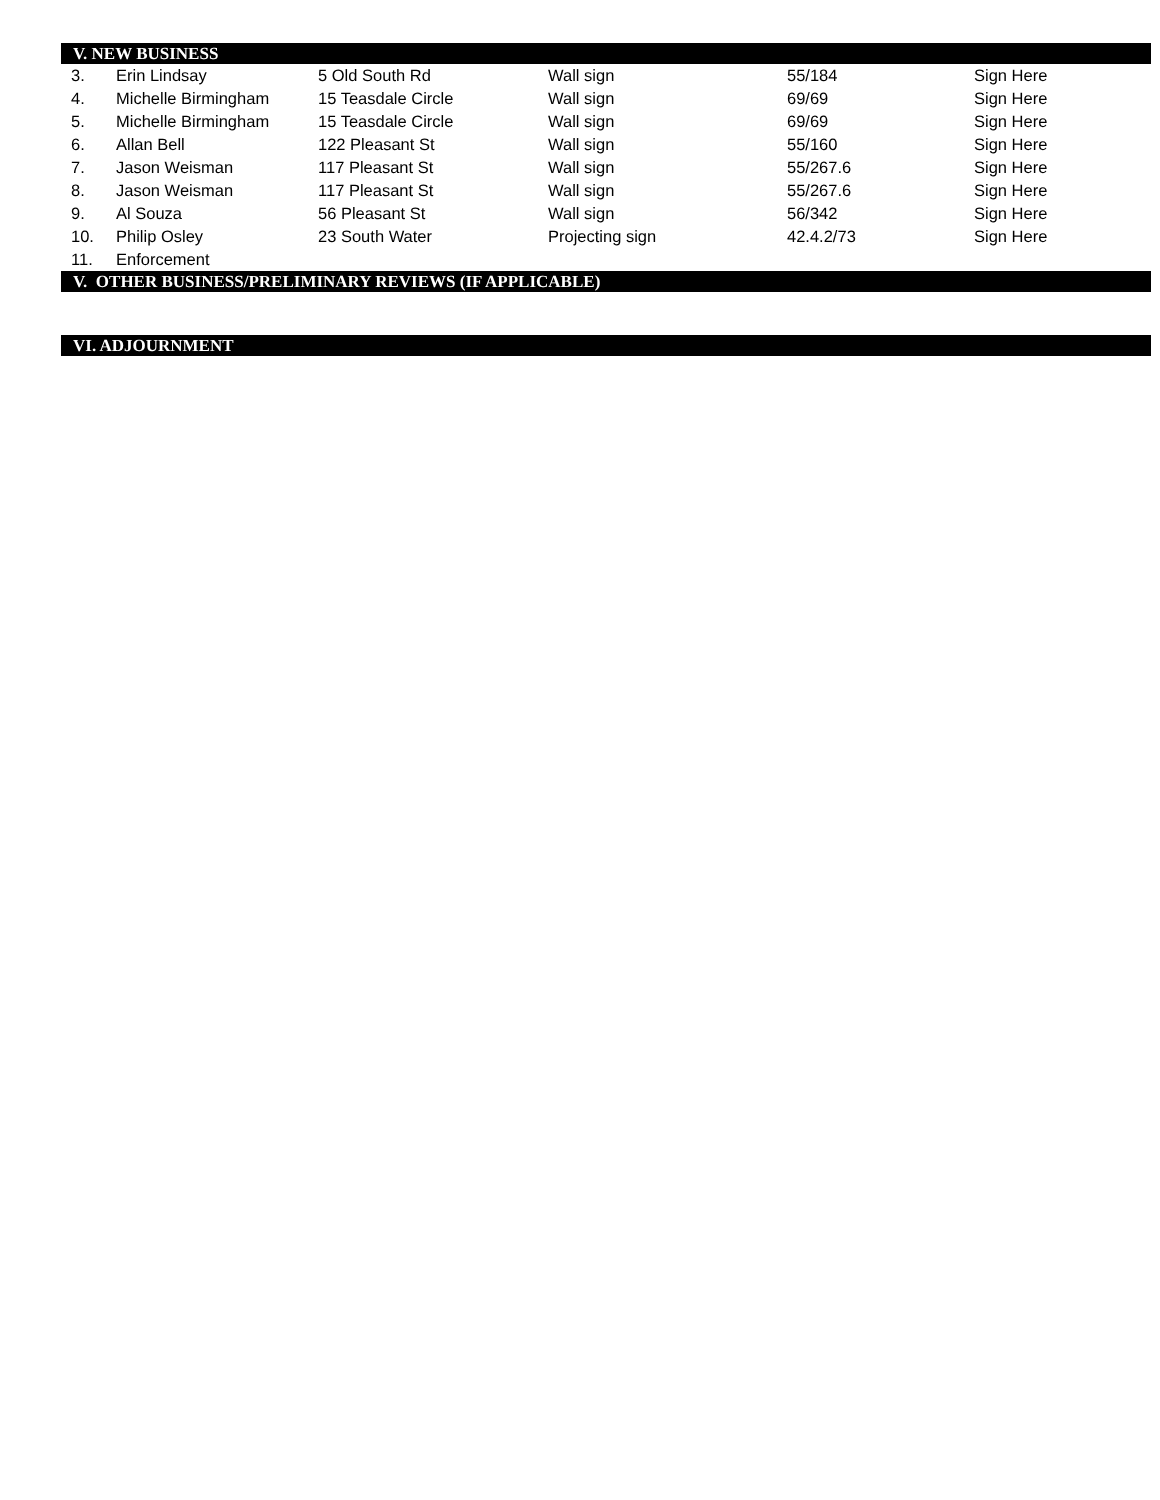V. NEW BUSINESS
| 3. | Erin Lindsay | 5 Old South Rd | Wall sign | 55/184 | Sign Here |
| 4. | Michelle Birmingham | 15 Teasdale Circle | Wall sign | 69/69 | Sign Here |
| 5. | Michelle Birmingham | 15 Teasdale Circle | Wall sign | 69/69 | Sign Here |
| 6. | Allan Bell | 122 Pleasant St | Wall sign | 55/160 | Sign Here |
| 7. | Jason Weisman | 117 Pleasant St | Wall sign | 55/267.6 | Sign Here |
| 8. | Jason Weisman | 117 Pleasant St | Wall sign | 55/267.6 | Sign Here |
| 9. | Al Souza | 56 Pleasant St | Wall sign | 56/342 | Sign Here |
| 10. | Philip Osley | 23 South Water | Projecting sign | 42.4.2/73 | Sign Here |
| 11. | Enforcement | | | | |
V. OTHER BUSINESS/PRELIMINARY REVIEWS (IF APPLICABLE)
VI. ADJOURNMENT